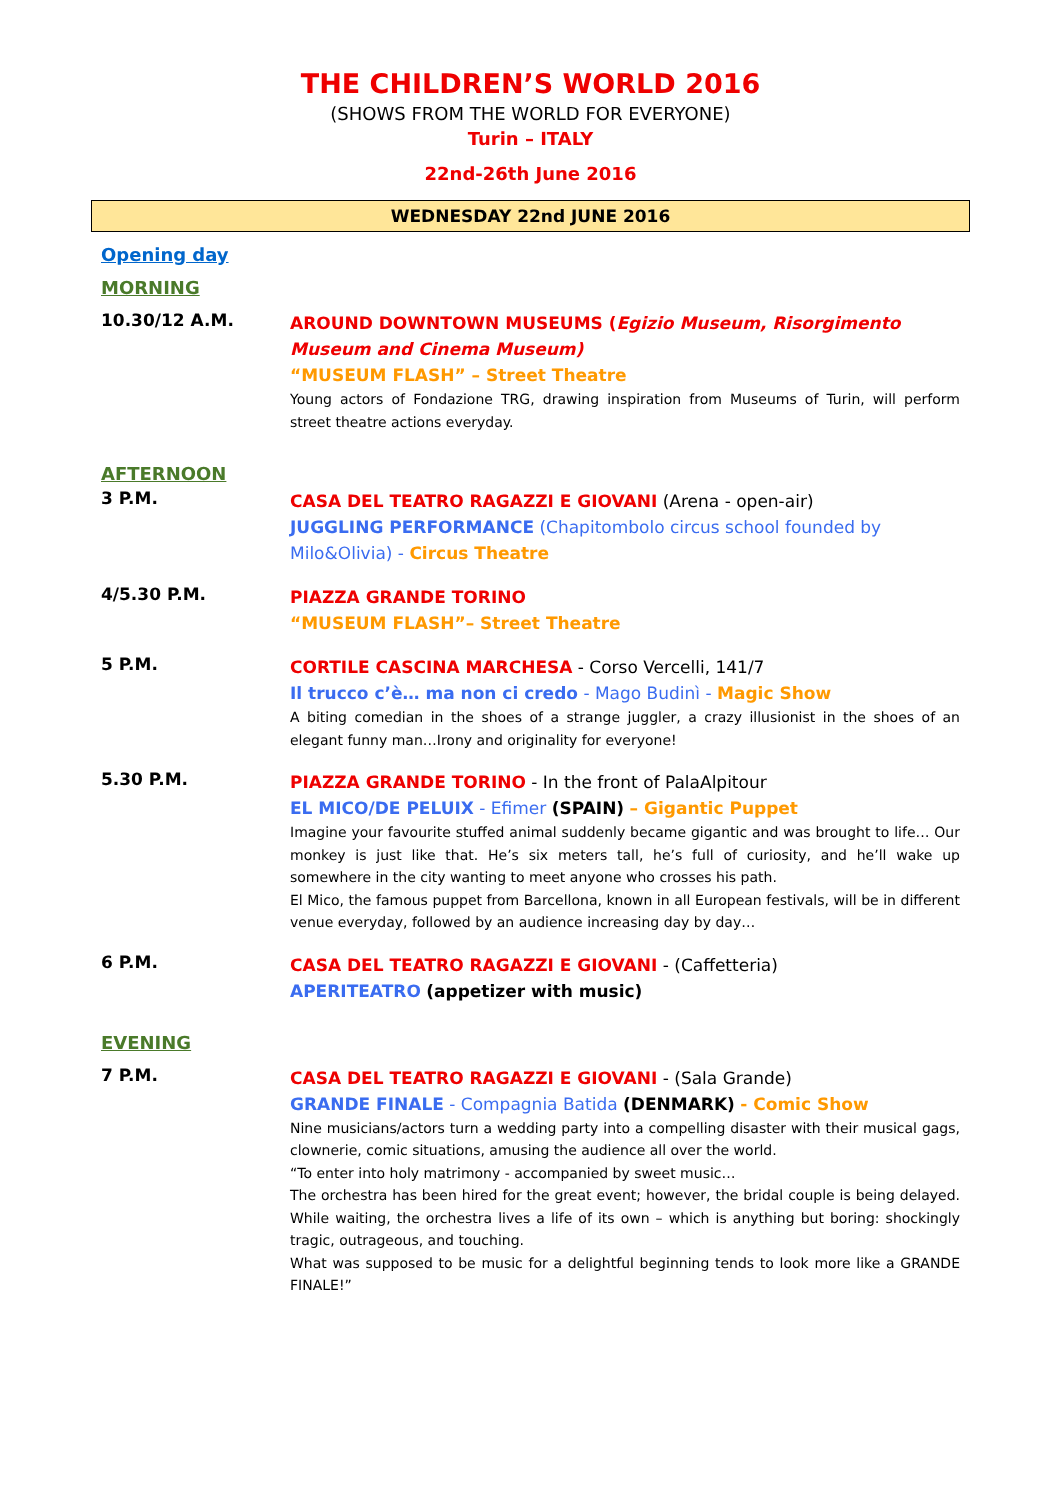THE CHILDREN’S WORLD 2016
(SHOWS FROM THE WORLD FOR EVERYONE)
Turin – ITALY
22nd-26th June 2016
WEDNESDAY 22nd JUNE 2016
Opening day
MORNING
10.30/12 A.M.
AROUND DOWNTOWN MUSEUMS (Egizio Museum, Risorgimento Museum and Cinema Museum)
“MUSEUM FLASH” – Street Theatre
Young actors of Fondazione TRG, drawing inspiration from Museums of Turin, will perform street theatre actions everyday.
AFTERNOON
3 P.M.
CASA DEL TEATRO RAGAZZI E GIOVANI (Arena - open-air)
JUGGLING PERFORMANCE (Chapitombolo circus school founded by Milo&Olivia) - Circus Theatre
4/5.30 P.M.
PIAZZA GRANDE TORINO
“MUSEUM FLASH”– Street Theatre
5 P.M.
CORTILE CASCINA MARCHESA - Corso Vercelli, 141/7
Il trucco c’è… ma non ci credo - Mago Budinì - Magic Show
A biting comedian in the shoes of a strange juggler, a crazy illusionist in the shoes of an elegant funny man…Irony and originality for everyone!
5.30 P.M.
PIAZZA GRANDE TORINO - In the front of PalaAlpitour
EL MICO/DE PELUIX - Efimer (SPAIN) – Gigantic Puppet
Imagine your favourite stuffed animal suddenly became gigantic and was brought to life… Our monkey is just like that. He’s six meters tall, he’s full of curiosity, and he’ll wake up somewhere in the city wanting to meet anyone who crosses his path.
El Mico, the famous puppet from Barcellona, known in all European festivals, will be in different venue everyday, followed by an audience increasing day by day…
6 P.M.
CASA DEL TEATRO RAGAZZI E GIOVANI - (Caffetteria)
APERITEATRO (appetizer with music)
EVENING
7 P.M.
CASA DEL TEATRO RAGAZZI E GIOVANI - (Sala Grande)
GRANDE FINALE - Compagnia Batida (DENMARK) - Comic Show
Nine musicians/actors turn a wedding party into a compelling disaster with their musical gags, clownerie, comic situations, amusing the audience all over the world.
“To enter into holy matrimony - accompanied by sweet music…
The orchestra has been hired for the great event; however, the bridal couple is being delayed. While waiting, the orchestra lives a life of its own – which is anything but boring: shockingly tragic, outrageous, and touching.
What was supposed to be music for a delightful beginning tends to look more like a GRANDE FINALE!”